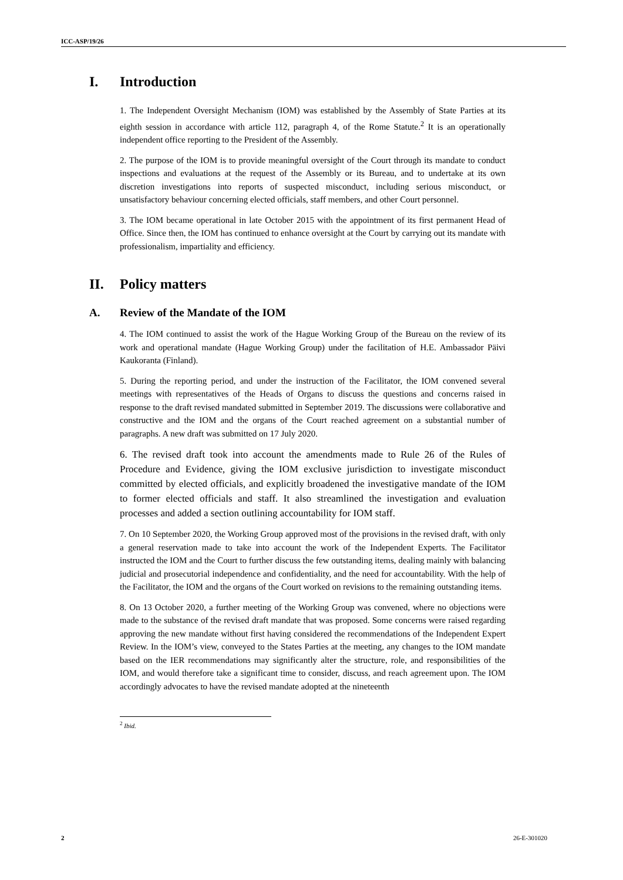ICC-ASP/19/26
I. Introduction
1. The Independent Oversight Mechanism (IOM) was established by the Assembly of State Parties at its eighth session in accordance with article 112, paragraph 4, of the Rome Statute.<sup>2</sup> It is an operationally independent office reporting to the President of the Assembly.
2. The purpose of the IOM is to provide meaningful oversight of the Court through its mandate to conduct inspections and evaluations at the request of the Assembly or its Bureau, and to undertake at its own discretion investigations into reports of suspected misconduct, including serious misconduct, or unsatisfactory behaviour concerning elected officials, staff members, and other Court personnel.
3. The IOM became operational in late October 2015 with the appointment of its first permanent Head of Office. Since then, the IOM has continued to enhance oversight at the Court by carrying out its mandate with professionalism, impartiality and efficiency.
II. Policy matters
A. Review of the Mandate of the IOM
4. The IOM continued to assist the work of the Hague Working Group of the Bureau on the review of its work and operational mandate (Hague Working Group) under the facilitation of H.E. Ambassador Päivi Kaukoranta (Finland).
5. During the reporting period, and under the instruction of the Facilitator, the IOM convened several meetings with representatives of the Heads of Organs to discuss the questions and concerns raised in response to the draft revised mandated submitted in September 2019. The discussions were collaborative and constructive and the IOM and the organs of the Court reached agreement on a substantial number of paragraphs. A new draft was submitted on 17 July 2020.
6. The revised draft took into account the amendments made to Rule 26 of the Rules of Procedure and Evidence, giving the IOM exclusive jurisdiction to investigate misconduct committed by elected officials, and explicitly broadened the investigative mandate of the IOM to former elected officials and staff. It also streamlined the investigation and evaluation processes and added a section outlining accountability for IOM staff.
7. On 10 September 2020, the Working Group approved most of the provisions in the revised draft, with only a general reservation made to take into account the work of the Independent Experts. The Facilitator instructed the IOM and the Court to further discuss the few outstanding items, dealing mainly with balancing judicial and prosecutorial independence and confidentiality, and the need for accountability. With the help of the Facilitator, the IOM and the organs of the Court worked on revisions to the remaining outstanding items.
8. On 13 October 2020, a further meeting of the Working Group was convened, where no objections were made to the substance of the revised draft mandate that was proposed. Some concerns were raised regarding approving the new mandate without first having considered the recommendations of the Independent Expert Review. In the IOM’s view, conveyed to the States Parties at the meeting, any changes to the IOM mandate based on the IER recommendations may significantly alter the structure, role, and responsibilities of the IOM, and would therefore take a significant time to consider, discuss, and reach agreement upon. The IOM accordingly advocates to have the revised mandate adopted at the nineteenth
<sup>2</sup> Ibid.
2 26-E-301020